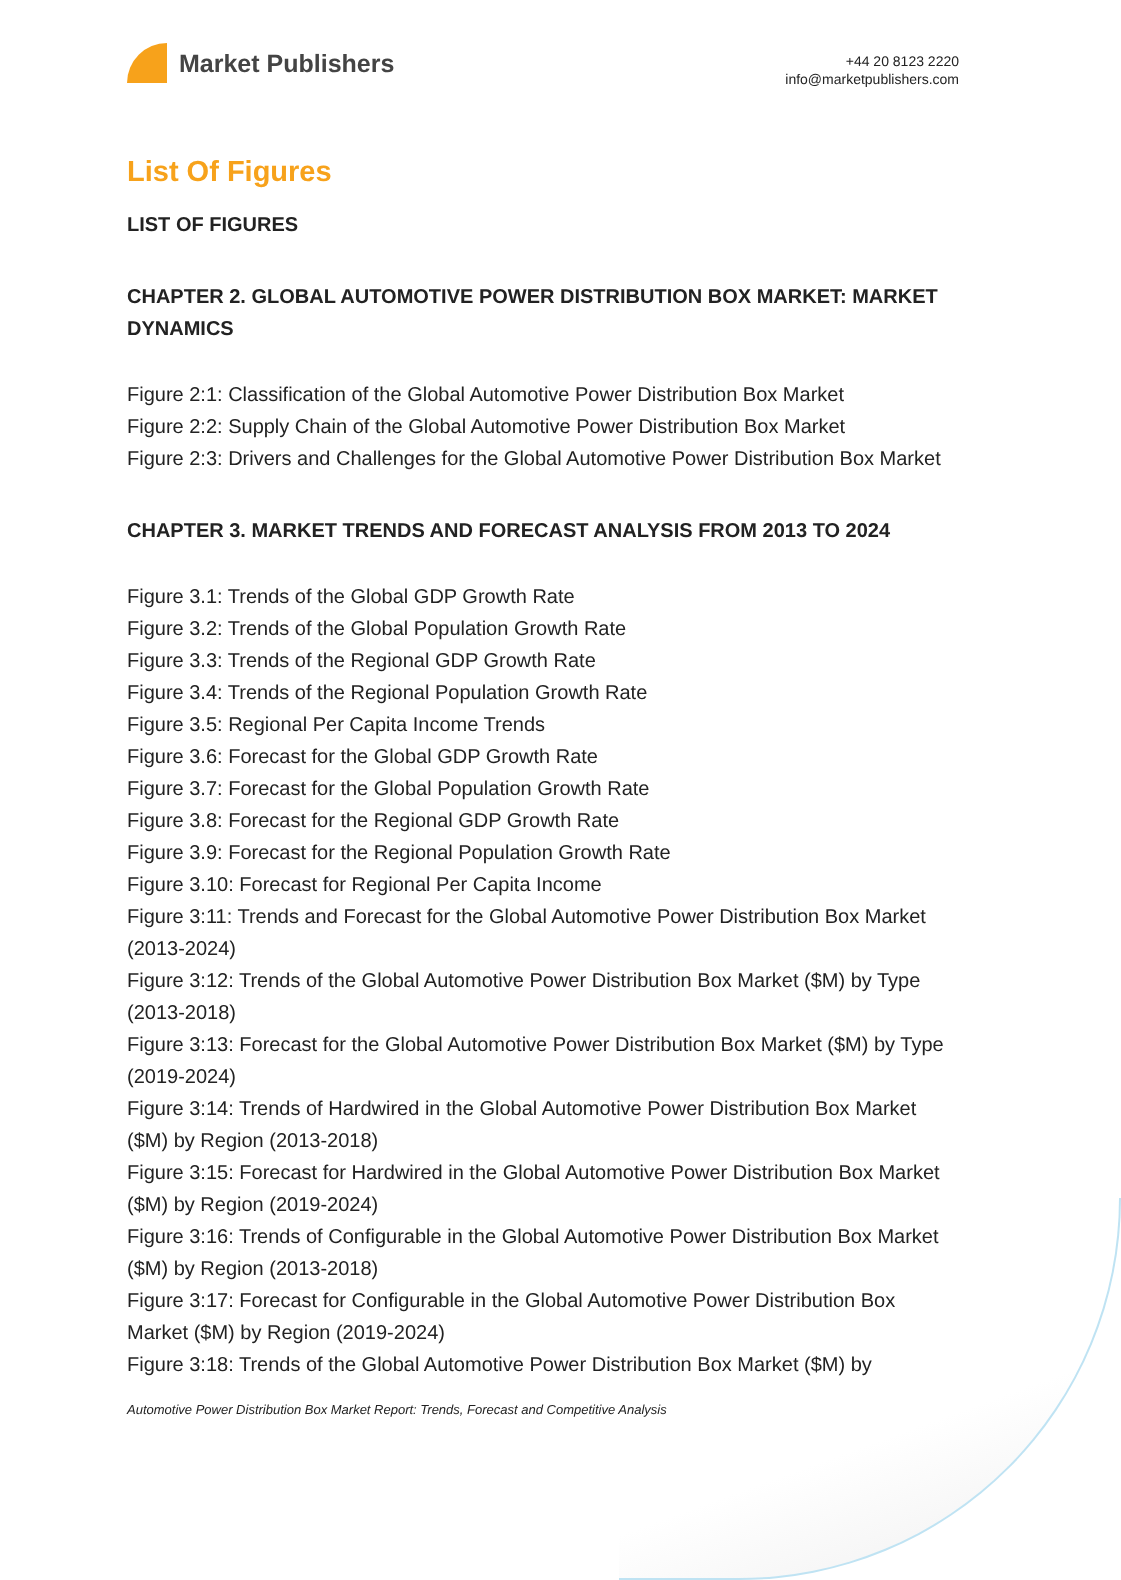Market Publishers
+44 20 8123 2220
info@marketpublishers.com
List Of Figures
LIST OF FIGURES
CHAPTER 2. GLOBAL AUTOMOTIVE POWER DISTRIBUTION BOX MARKET: MARKET DYNAMICS
Figure 2:1: Classification of the Global Automotive Power Distribution Box Market
Figure 2:2: Supply Chain of the Global Automotive Power Distribution Box Market
Figure 2:3: Drivers and Challenges for the Global Automotive Power Distribution Box Market
CHAPTER 3. MARKET TRENDS AND FORECAST ANALYSIS FROM 2013 TO 2024
Figure 3.1: Trends of the Global GDP Growth Rate
Figure 3.2: Trends of the Global Population Growth Rate
Figure 3.3: Trends of the Regional GDP Growth Rate
Figure 3.4: Trends of the Regional Population Growth Rate
Figure 3.5: Regional Per Capita Income Trends
Figure 3.6: Forecast for the Global GDP Growth Rate
Figure 3.7: Forecast for the Global Population Growth Rate
Figure 3.8: Forecast for the Regional GDP Growth Rate
Figure 3.9: Forecast for the Regional Population Growth Rate
Figure 3.10: Forecast for Regional Per Capita Income
Figure 3:11: Trends and Forecast for the Global Automotive Power Distribution Box Market (2013-2024)
Figure 3:12: Trends of the Global Automotive Power Distribution Box Market ($M) by Type (2013-2018)
Figure 3:13: Forecast for the Global Automotive Power Distribution Box Market ($M) by Type (2019-2024)
Figure 3:14: Trends of Hardwired in the Global Automotive Power Distribution Box Market ($M) by Region (2013-2018)
Figure 3:15: Forecast for Hardwired in the Global Automotive Power Distribution Box Market ($M) by Region (2019-2024)
Figure 3:16: Trends of Configurable in the Global Automotive Power Distribution Box Market ($M) by Region (2013-2018)
Figure 3:17: Forecast for Configurable in the Global Automotive Power Distribution Box Market ($M) by Region (2019-2024)
Figure 3:18: Trends of the Global Automotive Power Distribution Box Market ($M) by
Automotive Power Distribution Box Market Report: Trends, Forecast and Competitive Analysis